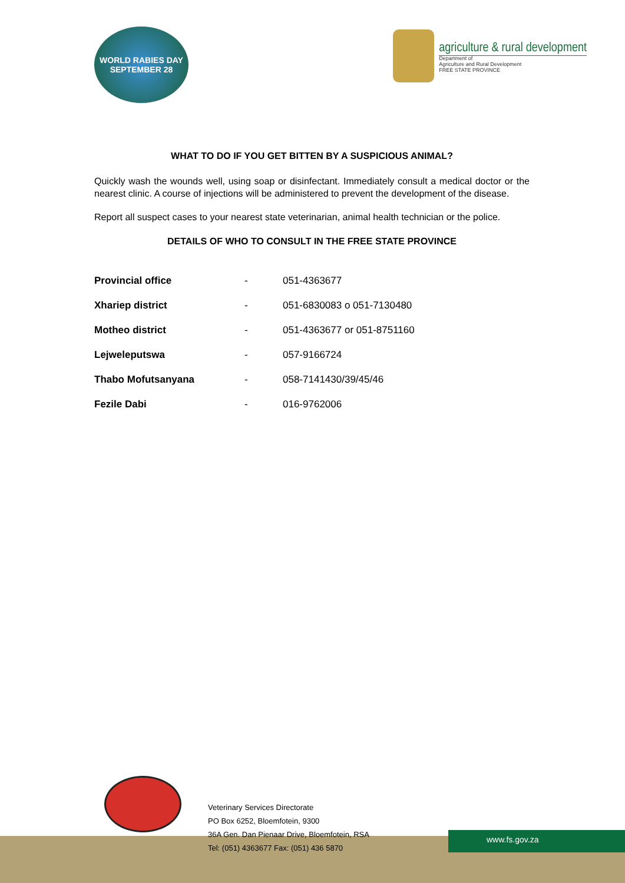WORLD RABIES DAY
SEPTEMBER 28
agriculture & rural development
Department of
Agriculture and Rural Development
FREE STATE PROVINCE
WHAT TO DO IF YOU GET BITTEN BY A SUSPICIOUS ANIMAL?
Quickly wash the wounds well, using soap or disinfectant. Immediately consult a medical doctor or the nearest clinic. A course of injections will be administered to prevent the development of the disease.
Report all suspect cases to your nearest state veterinarian, animal health technician or the police.
DETAILS OF WHO TO CONSULT IN THE FREE STATE PROVINCE
| Provincial office | - | 051-4363677 |
| Xhariep district | - | 051-6830083 o 051-7130480 |
| Motheo district | - | 051-4363677 or 051-8751160 |
| Lejweleputswa | - | 057-9166724 |
| Thabo Mofutsanyana | - | 058-7141430/39/45/46 |
| Fezile Dabi | - | 016-9762006 |
www.fs.gov.za
Veterinary Services Directorate
PO Box 6252, Bloemfotein, 9300
36A Gen. Dan Pienaar Drive, Bloemfotein, RSA
Tel: (051) 4363677 Fax: (051) 436 5870